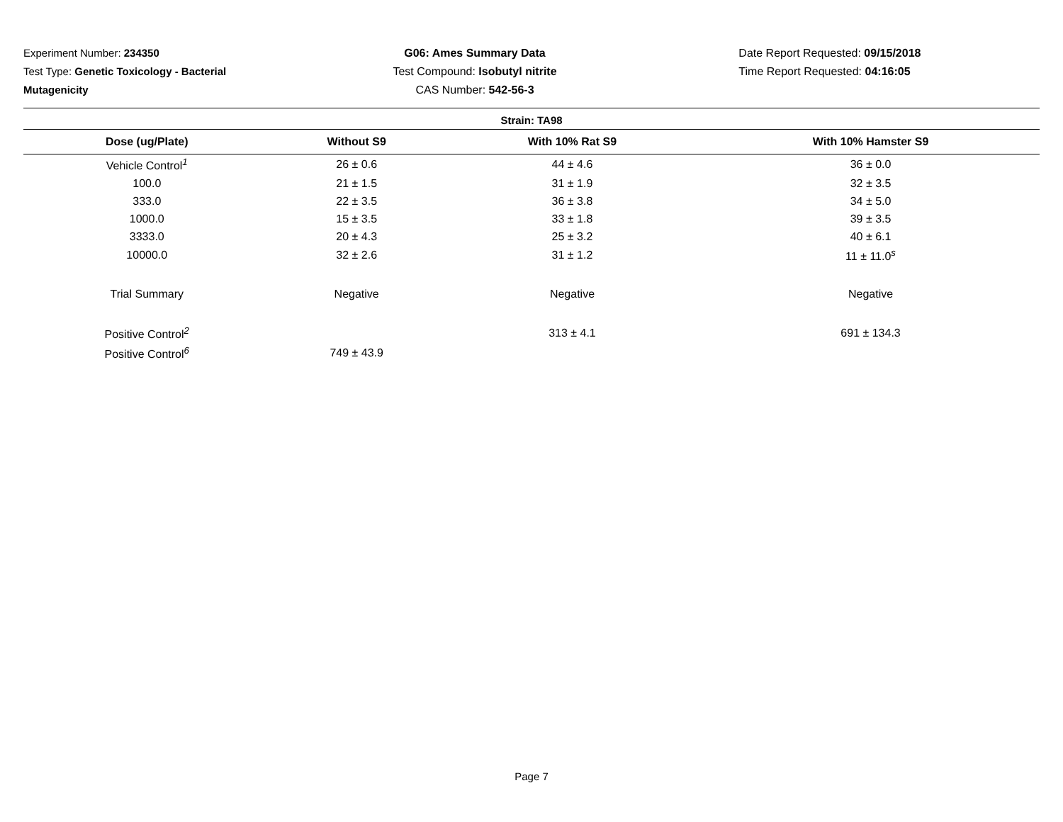Experiment Number: 234350
Test Type: Genetic Toxicology - Bacterial
Mutagenicity
G06: Ames Summary Data
Test Compound: Isobutyl nitrite
CAS Number: 542-56-3
Date Report Requested: 09/15/2018
Time Report Requested: 04:16:05
| Strain: TA98 | | | |
| --- | --- | --- | --- |
| Dose (ug/Plate) | Without S9 | With 10% Rat S9 | With 10% Hamster S9 |
| Vehicle Control<sup>1</sup> | 26 ± 0.6 | 44 ± 4.6 | 36 ± 0.0 |
| 100.0 | 21 ± 1.5 | 31 ± 1.9 | 32 ± 3.5 |
| 333.0 | 22 ± 3.5 | 36 ± 3.8 | 34 ± 5.0 |
| 1000.0 | 15 ± 3.5 | 33 ± 1.8 | 39 ± 3.5 |
| 3333.0 | 20 ± 4.3 | 25 ± 3.2 | 40 ± 6.1 |
| 10000.0 | 32 ± 2.6 | 31 ± 1.2 | 11 ± 11.0<sup>s</sup> |
| Trial Summary | Negative | Negative | Negative |
| Positive Control<sup>2</sup> | | 313 ± 4.1 | 691 ± 134.3 |
| Positive Control<sup>6</sup> | 749 ± 43.9 | | |
Page 7